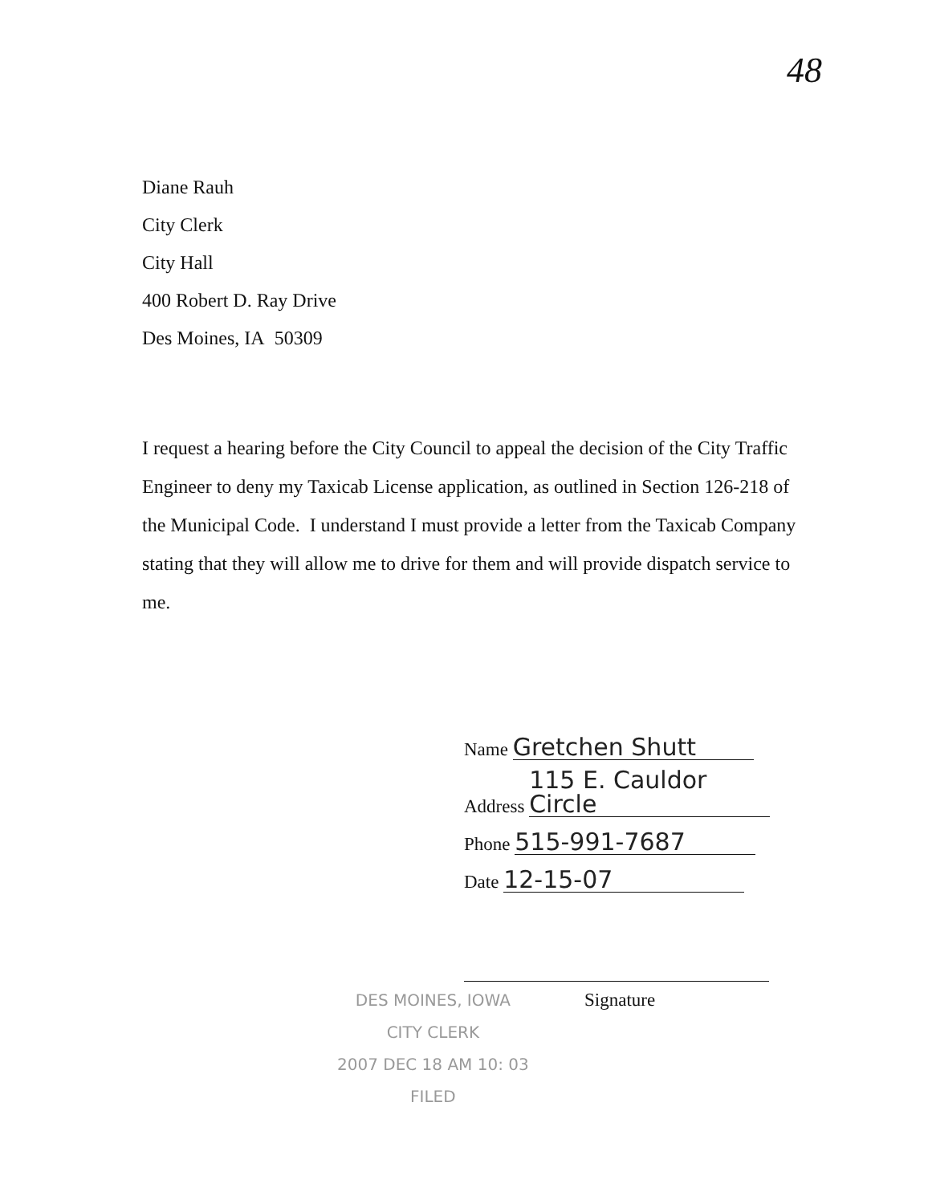48
Diane Rauh
City Clerk
City Hall
400 Robert D. Ray Drive
Des Moines, IA 50309
I request a hearing before the City Council to appeal the decision of the City Traffic Engineer to deny my Taxicab License application, as outlined in Section 126-218 of the Municipal Code. I understand I must provide a letter from the Taxicab Company stating that they will allow me to drive for them and will provide dispatch service to me.
Name Gretchen Shutt
Address 115 E. Cauldor Circle
Phone 515-991-7687
Date 12-15-07
Signature
DES MOINES, IOWA
CITY CLERK
2007 DEC 18 AM 10: 03
FILED